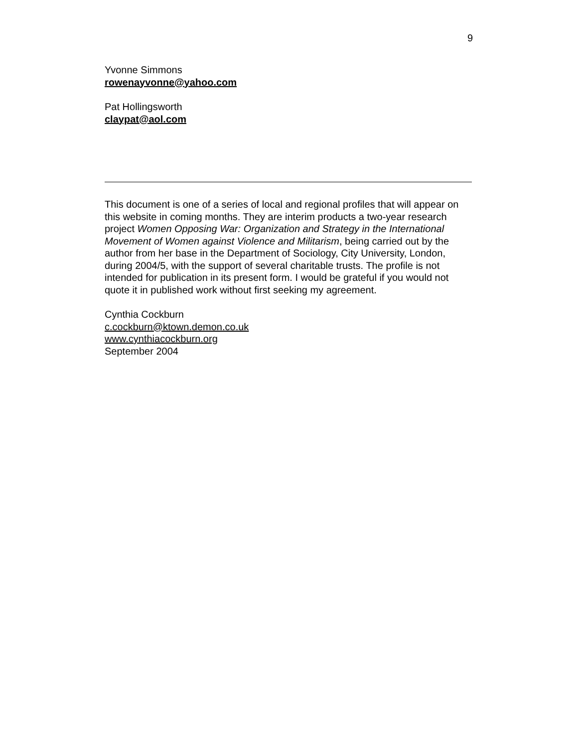9
Yvonne Simmons
rowenayvonne@yahoo.com
Pat Hollingsworth
claypat@aol.com
This document is one of a series of local and regional profiles that will appear on this website in coming months. They are interim products a two-year research project Women Opposing War: Organization and Strategy in the International Movement of Women against Violence and Militarism, being carried out by the author from her base in the Department of Sociology, City University, London, during 2004/5, with the support of several charitable trusts. The profile is not intended for publication in its present form. I would be grateful if you would not quote it in published work without first seeking my agreement.
Cynthia Cockburn
c.cockburn@ktown.demon.co.uk
www.cynthiacockburn.org
September 2004